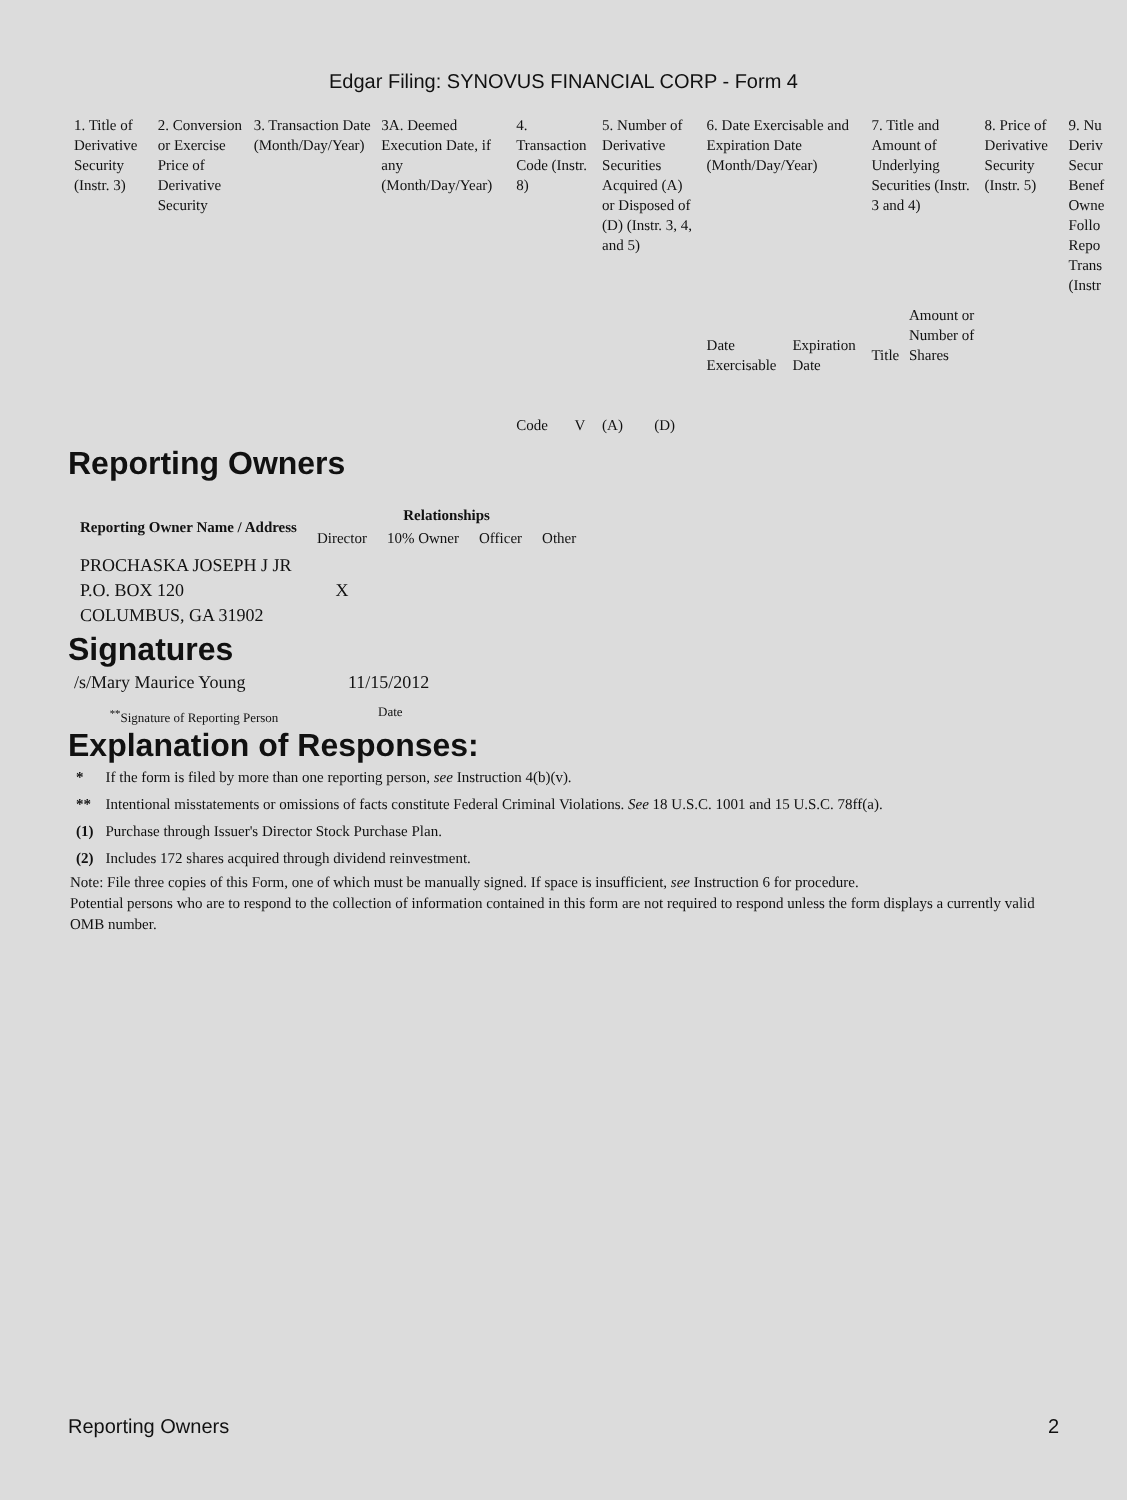Edgar Filing: SYNOVUS FINANCIAL CORP - Form 4
| 1. Title of Derivative Security (Instr. 3) | 2. Conversion or Exercise Price of Derivative Security | 3. Transaction Date (Month/Day/Year) | 3A. Deemed Execution Date, if any (Month/Day/Year) | 4. Transaction Code (Instr. 8) | | 5. Number of Derivative Securities Acquired (A) or Disposed of (D) (Instr. 3, 4, and 5) | | 6. Date Exercisable and Expiration Date (Month/Day/Year) | | 7. Title and Amount of Underlying Securities (Instr. 3 and 4) | | 8. Price of Derivative Security (Instr. 5) | 9. Nu Deriv Secur Benef Owne Follo Repo Trans (Instr |
| | | | | Code | V | (A) | (D) | Date Exercisable | Expiration Date | Title | Amount or Number of Shares | | |
Reporting Owners
| Reporting Owner Name / Address | Relationships | | | |
| --- | --- | --- | --- | --- |
| | Director | 10% Owner | Officer | Other |
| PROCHASKA JOSEPH J JR P.O. BOX 120 COLUMBUS, GA 31902 | X | | | |
Signatures
| /s/Mary Maurice Young | 11/15/2012 |
| <sup>**</sup> Signature of Reporting Person | Date |
Explanation of Responses:
| * | If the form is filed by more than one reporting person, see Instruction 4(b)(v). |
| ** | Intentional misstatements or omissions of facts constitute Federal Criminal Violations. See 18 U.S.C. 1001 and 15 U.S.C. 78ff(a). |
| (1) | Purchase through Issuer's Director Stock Purchase Plan. |
| (2) | Includes 172 shares acquired through dividend reinvestment. |
Note: File three copies of this Form, one of which must be manually signed. If space is insufficient, see Instruction 6 for procedure.
Potential persons who are to respond to the collection of information contained in this form are not required to respond unless the form displays a currently valid OMB number.
Reporting Owners 2